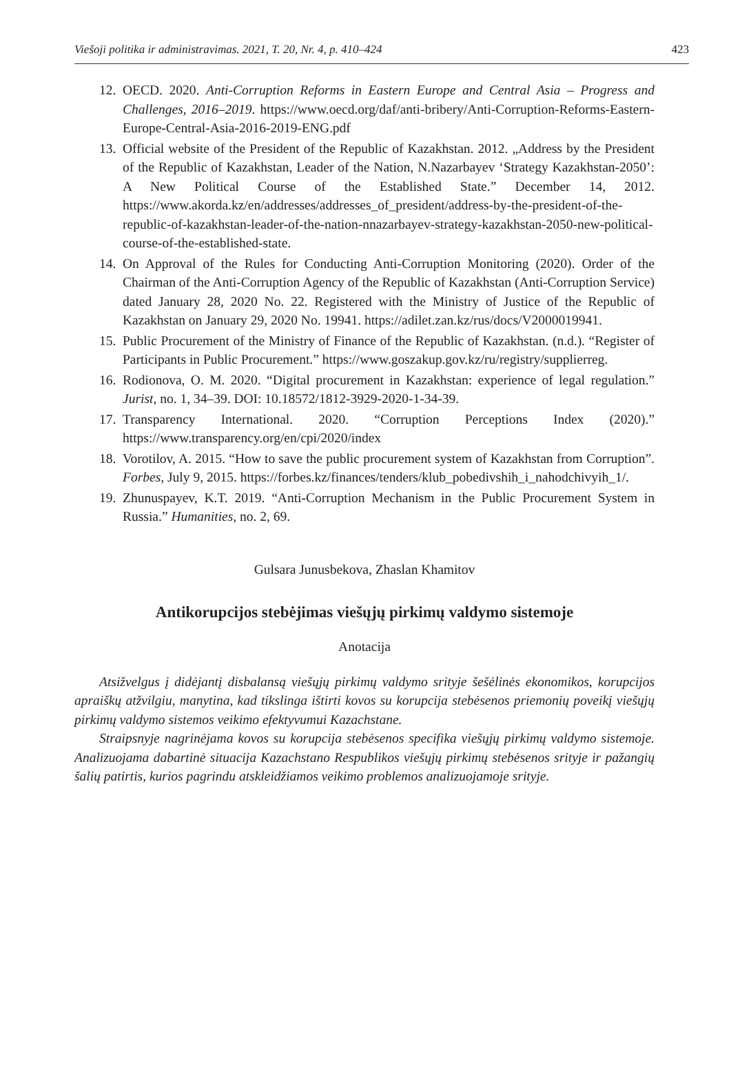Viešoji politika ir administravimas. 2021, T. 20, Nr. 4, p. 410–424 423
12. OECD. 2020. Anti-Corruption Reforms in Eastern Europe and Central Asia – Progress and Challenges, 2016–2019. https://www.oecd.org/daf/anti-bribery/Anti-Corruption-Reforms-Eastern-Europe-Central-Asia-2016-2019-ENG.pdf
13. Official website of the President of the Republic of Kazakhstan. 2012. „Address by the President of the Republic of Kazakhstan, Leader of the Nation, N.Nazarbayev ‘Strategy Kazakhstan-2050’: A New Political Course of the Established State.” December 14, 2012. https://www.akorda.kz/en/addresses/addresses_of_president/address-by-the-president-of-the-republic-of-kazakhstan-leader-of-the-nation-nnazarbayev-strategy-kazakhstan-2050-new-political-course-of-the-established-state.
14. On Approval of the Rules for Conducting Anti-Corruption Monitoring (2020). Order of the Chairman of the Anti-Corruption Agency of the Republic of Kazakhstan (Anti-Corruption Service) dated January 28, 2020 No. 22. Registered with the Ministry of Justice of the Republic of Kazakhstan on January 29, 2020 No. 19941. https://adilet.zan.kz/rus/docs/V2000019941.
15. Public Procurement of the Ministry of Finance of the Republic of Kazakhstan. (n.d.). “Register of Participants in Public Procurement.” https://www.goszakup.gov.kz/ru/registry/supplierreg.
16. Rodionova, O. M. 2020. “Digital procurement in Kazakhstan: experience of legal regulation.” Jurist, no. 1, 34–39. DOI: 10.18572/1812-3929-2020-1-34-39.
17. Transparency International. 2020. “Corruption Perceptions Index (2020).” https://www.transparency.org/en/cpi/2020/index
18. Vorotilov, A. 2015. “How to save the public procurement system of Kazakhstan from Corruption”. Forbes, July 9, 2015. https://forbes.kz/finances/tenders/klub_pobedivshih_i_nahodchivyih_1/.
19. Zhunuspayev, K.T. 2019. “Anti-Corruption Mechanism in the Public Procurement System in Russia.” Humanities, no. 2, 69.
Gulsara Junusbekova, Zhaslan Khamitov
Antikorupcijos stebėjimas viešųjų pirkimų valdymo sistemoje
Anotacija
Atsižvelgus į didėjantį disbalansą viešųjų pirkimų valdymo srityje šešėlinės ekonomikos, korupcijos apraiškų atžvilgiu, manytina, kad tikslinga ištirti kovos su korupcija stebėsenos priemonių poveikį viešųjų pirkimų valdymo sistemos veikimo efektyvumui Kazachstane.
Straipsnyje nagrinėjama kovos su korupcija stebėsenos specifika viešųjų pirkimų valdymo sistemoje. Analizuojama dabartinė situacija Kazachstano Respublikos viešųjų pirkimų stebėsenos srityje ir pažangių šalių patirtis, kurios pagrindu atskleidžiamos veikimo problemos analizuojamoje srityje.